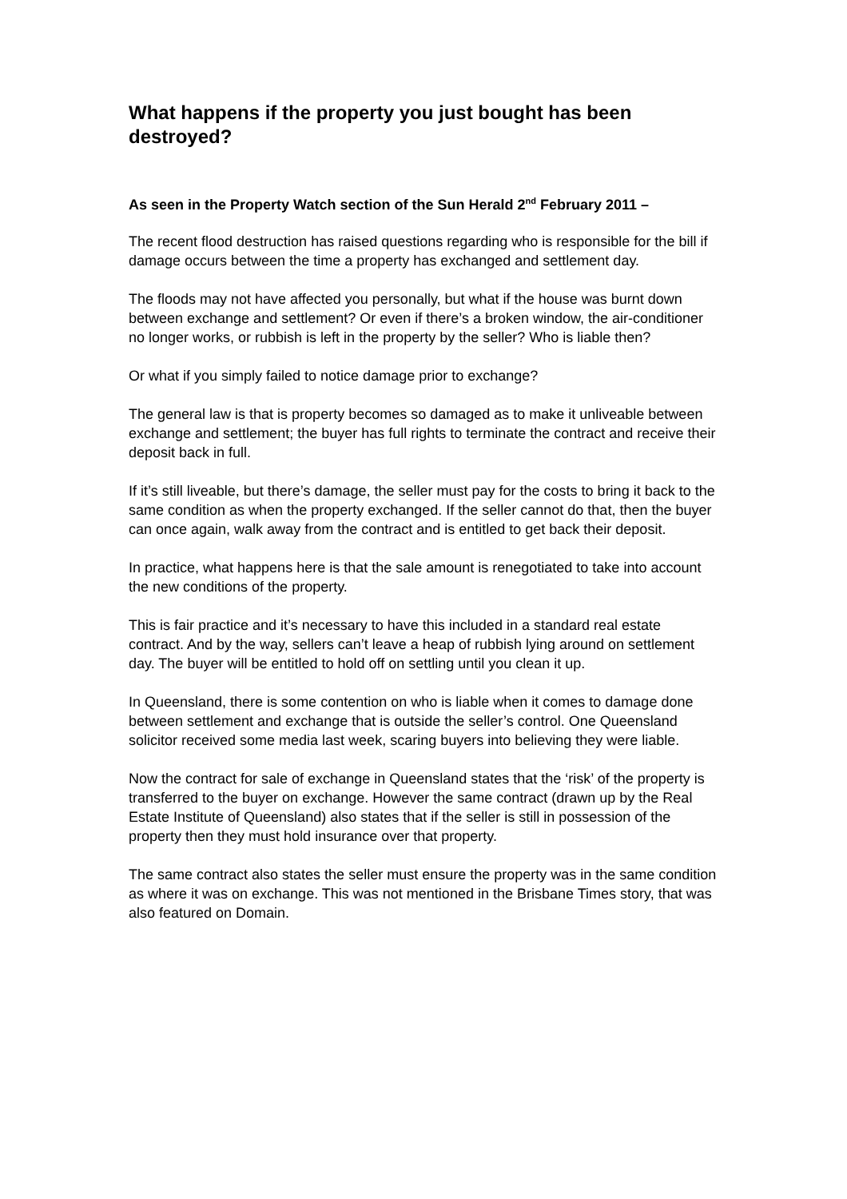What happens if the property you just bought has been destroyed?
As seen in the Property Watch section of the Sun Herald 2<sup>nd</sup> February 2011 –
The recent flood destruction has raised questions regarding who is responsible for the bill if damage occurs between the time a property has exchanged and settlement day.
The floods may not have affected you personally, but what if the house was burnt down between exchange and settlement? Or even if there’s a broken window, the air-conditioner no longer works, or rubbish is left in the property by the seller? Who is liable then?
Or what if you simply failed to notice damage prior to exchange?
The general law is that is property becomes so damaged as to make it unliveable between exchange and settlement; the buyer has full rights to terminate the contract and receive their deposit back in full.
If it’s still liveable, but there’s damage, the seller must pay for the costs to bring it back to the same condition as when the property exchanged. If the seller cannot do that, then the buyer can once again, walk away from the contract and is entitled to get back their deposit.
In practice, what happens here is that the sale amount is renegotiated to take into account the new conditions of the property.
This is fair practice and it’s necessary to have this included in a standard real estate contract. And by the way, sellers can’t leave a heap of rubbish lying around on settlement day. The buyer will be entitled to hold off on settling until you clean it up.
In Queensland, there is some contention on who is liable when it comes to damage done between settlement and exchange that is outside the seller’s control. One Queensland solicitor received some media last week, scaring buyers into believing they were liable.
Now the contract for sale of exchange in Queensland states that the ‘risk’ of the property is transferred to the buyer on exchange. However the same contract (drawn up by the Real Estate Institute of Queensland) also states that if the seller is still in possession of the property then they must hold insurance over that property.
The same contract also states the seller must ensure the property was in the same condition as where it was on exchange. This was not mentioned in the Brisbane Times story, that was also featured on Domain.